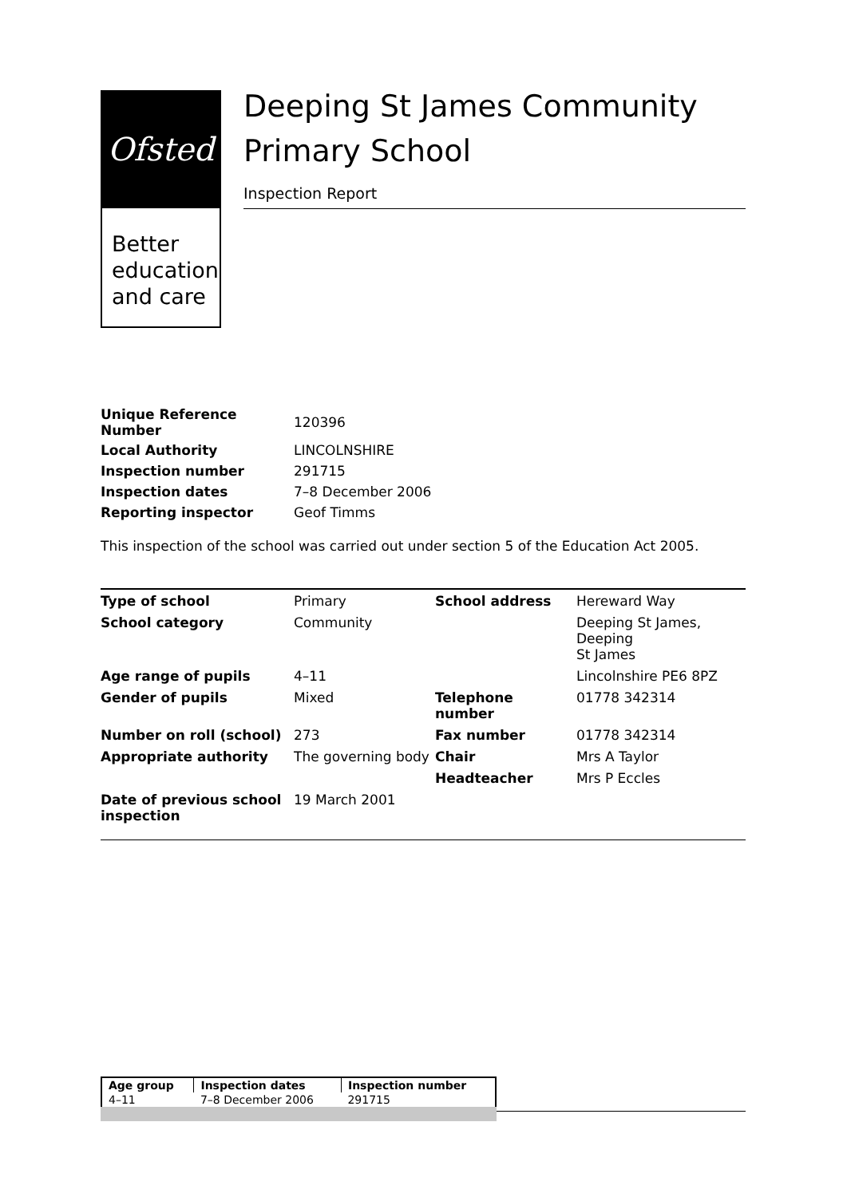Ofsted
Better
education
and care
Deeping St James Community Primary School
Inspection Report
| Unique Reference Number | 120396 |
| Local Authority | LINCOLNSHIRE |
| Inspection number | 291715 |
| Inspection dates | 7–8 December 2006 |
| Reporting inspector | Geof Timms |
This inspection of the school was carried out under section 5 of the Education Act 2005.
| Type of school | Primary | School address | Hereward Way |
| School category | Community | | Deeping St James, Deeping St James |
| Age range of pupils | 4–11 | | Lincolnshire PE6 8PZ |
| Gender of pupils | Mixed | Telephone number | 01778 342314 |
| Number on roll (school) | 273 | Fax number | 01778 342314 |
| Appropriate authority | The governing body | Chair | Mrs A Taylor |
| | | Headteacher | Mrs P Eccles |
| Date of previous school inspection | 19 March 2001 | | |
| Age group | Inspection dates | Inspection number |
| 4–11 | 7–8 December 2006 | 291715 |